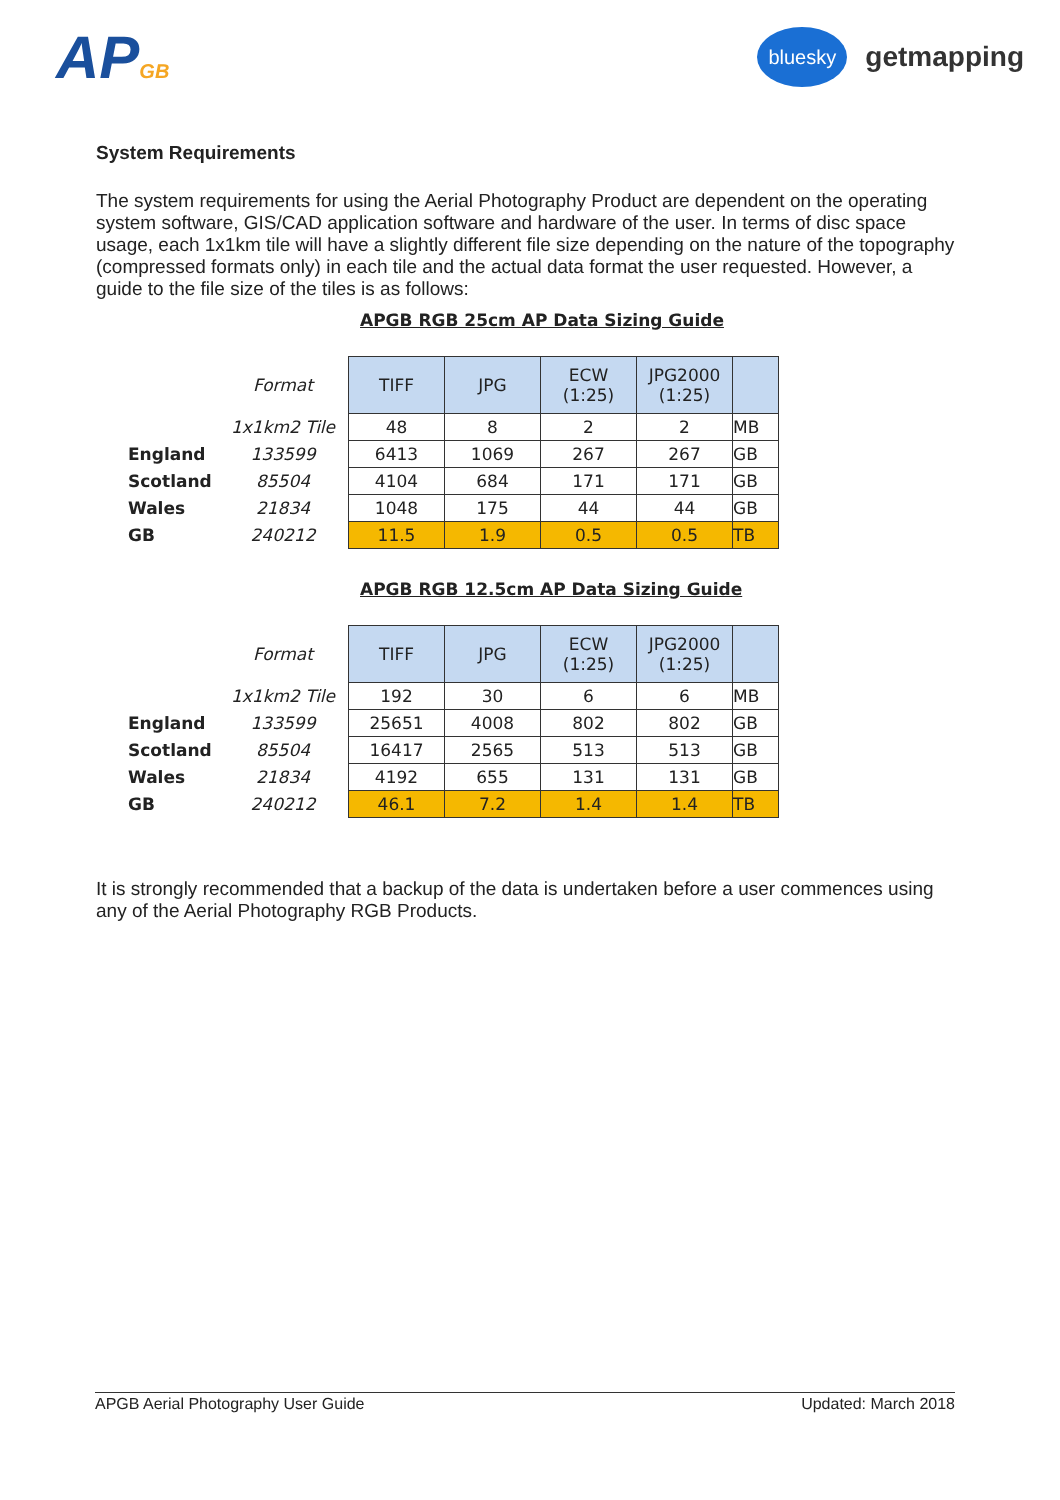APGB
bluesky
getmapping
System Requirements
The system requirements for using the Aerial Photography Product are dependent on the operating system software, GIS/CAD application software and hardware of the user. In terms of disc space usage, each 1x1km tile will have a slightly different file size depending on the nature of the topography (compressed formats only) in each tile and the actual data format the user requested. However, a guide to the file size of the tiles is as follows:
APGB RGB 25cm AP Data Sizing Guide
| | Format | TIFF | JPG | ECW (1:25) | JPG2000 (1:25) | |
| | 1x1km2 Tile | 48 | 8 | 2 | 2 | MB |
| England | 133599 | 6413 | 1069 | 267 | 267 | GB |
| Scotland | 85504 | 4104 | 684 | 171 | 171 | GB |
| Wales | 21834 | 1048 | 175 | 44 | 44 | GB |
| GB | 240212 | 11.5 | 1.9 | 0.5 | 0.5 | TB |
APGB RGB 12.5cm AP Data Sizing Guide
| | Format | TIFF | JPG | ECW (1:25) | JPG2000 (1:25) | |
| | 1x1km2 Tile | 192 | 30 | 6 | 6 | MB |
| England | 133599 | 25651 | 4008 | 802 | 802 | GB |
| Scotland | 85504 | 16417 | 2565 | 513 | 513 | GB |
| Wales | 21834 | 4192 | 655 | 131 | 131 | GB |
| GB | 240212 | 46.1 | 7.2 | 1.4 | 1.4 | TB |
It is strongly recommended that a backup of the data is undertaken before a user commences using any of the Aerial Photography RGB Products.
APGB Aerial Photography User Guide Updated: March 2018